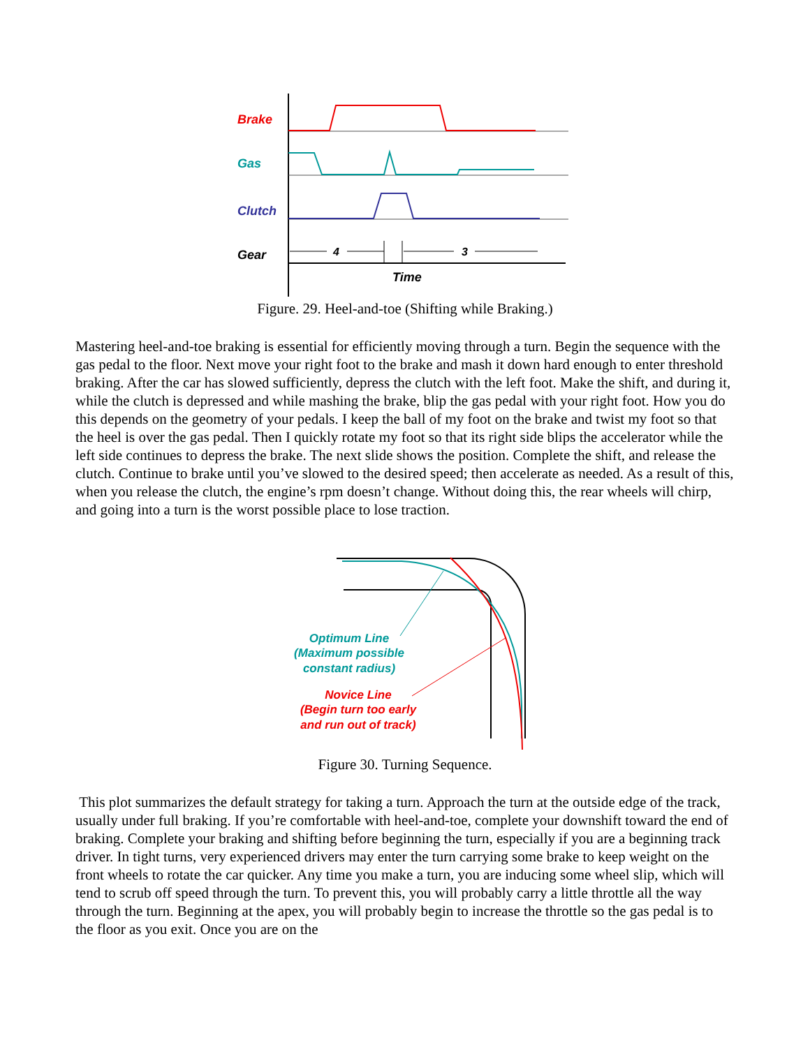Brake
Gas
Clutch
Gear
4
3
Time
Figure. 29. Heel-and-toe (Shifting while Braking.)
Mastering heel-and-toe braking is essential for efficiently moving through a turn. Begin the sequence with the gas pedal to the floor. Next move your right foot to the brake and mash it down hard enough to enter threshold braking. After the car has slowed sufficiently, depress the clutch with the left foot. Make the shift, and during it, while the clutch is depressed and while mashing the brake, blip the gas pedal with your right foot. How you do this depends on the geometry of your pedals. I keep the ball of my foot on the brake and twist my foot so that the heel is over the gas pedal. Then I quickly rotate my foot so that its right side blips the accelerator while the left side continues to depress the brake. The next slide shows the position. Complete the shift, and release the clutch. Continue to brake until you’ve slowed to the desired speed; then accelerate as needed. As a result of this, when you release the clutch, the engine’s rpm doesn’t change. Without doing this, the rear wheels will chirp, and going into a turn is the worst possible place to lose traction.
Optimum Line
(Maximum possible
constant radius)
Novice Line
(Begin turn too early
and run out of track)
Figure 30. Turning Sequence.
This plot summarizes the default strategy for taking a turn. Approach the turn at the outside edge of the track, usually under full braking. If you’re comfortable with heel-and-toe, complete your downshift toward the end of braking. Complete your braking and shifting before beginning the turn, especially if you are a beginning track driver. In tight turns, very experienced drivers may enter the turn carrying some brake to keep weight on the front wheels to rotate the car quicker. Any time you make a turn, you are inducing some wheel slip, which will tend to scrub off speed through the turn. To prevent this, you will probably carry a little throttle all the way through the turn. Beginning at the apex, you will probably begin to increase the throttle so the gas pedal is to the floor as you exit. Once you are on the